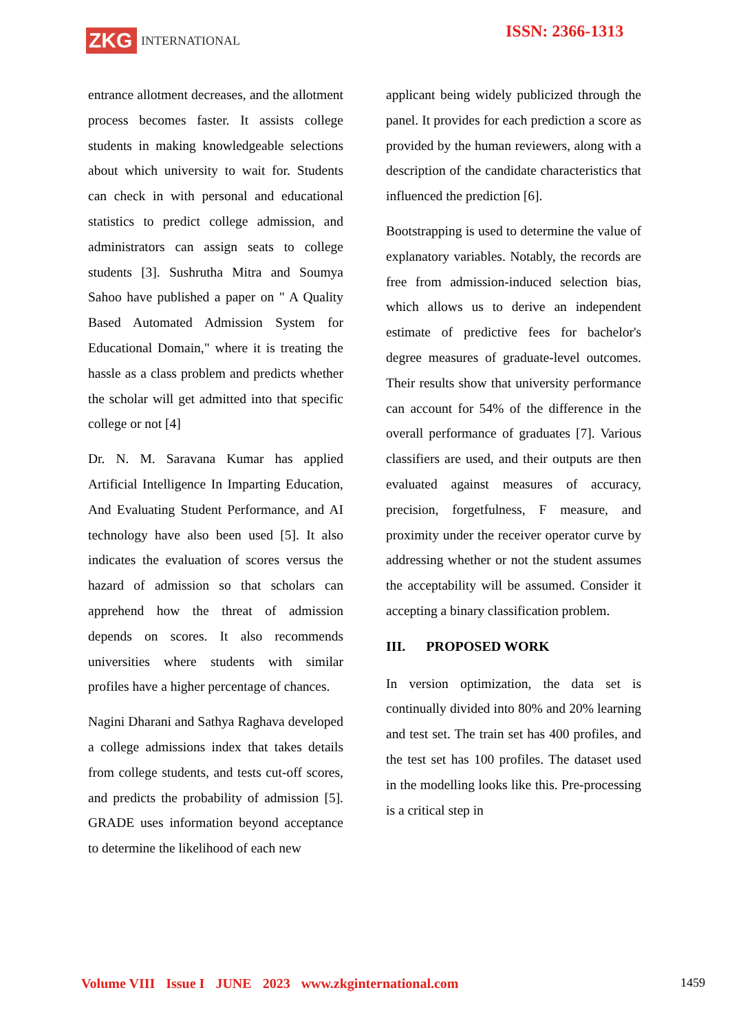ZKG INTERNATIONAL ISSN: 2366-1313
entrance allotment decreases, and the allotment process becomes faster. It assists college students in making knowledgeable selections about which university to wait for. Students can check in with personal and educational statistics to predict college admission, and administrators can assign seats to college students [3]. Sushrutha Mitra and Soumya Sahoo have published a paper on " A Quality Based Automated Admission System for Educational Domain," where it is treating the hassle as a class problem and predicts whether the scholar will get admitted into that specific college or not [4]
Dr. N. M. Saravana Kumar has applied Artificial Intelligence In Imparting Education, And Evaluating Student Performance, and AI technology have also been used [5]. It also indicates the evaluation of scores versus the hazard of admission so that scholars can apprehend how the threat of admission depends on scores. It also recommends universities where students with similar profiles have a higher percentage of chances.
Nagini Dharani and Sathya Raghava developed a college admissions index that takes details from college students, and tests cut-off scores, and predicts the probability of admission [5]. GRADE uses information beyond acceptance to determine the likelihood of each new
applicant being widely publicized through the panel. It provides for each prediction a score as provided by the human reviewers, along with a description of the candidate characteristics that influenced the prediction [6].
Bootstrapping is used to determine the value of explanatory variables. Notably, the records are free from admission-induced selection bias, which allows us to derive an independent estimate of predictive fees for bachelor's degree measures of graduate-level outcomes. Their results show that university performance can account for 54% of the difference in the overall performance of graduates [7]. Various classifiers are used, and their outputs are then evaluated against measures of accuracy, precision, forgetfulness, F measure, and proximity under the receiver operator curve by addressing whether or not the student assumes the acceptability will be assumed. Consider it accepting a binary classification problem.
III. PROPOSED WORK
In version optimization, the data set is continually divided into 80% and 20% learning and test set. The train set has 400 profiles, and the test set has 100 profiles. The dataset used in the modelling looks like this. Pre-processing is a critical step in
Volume VIII Issue I JUNE 2023 www.zkginternational.com 1459